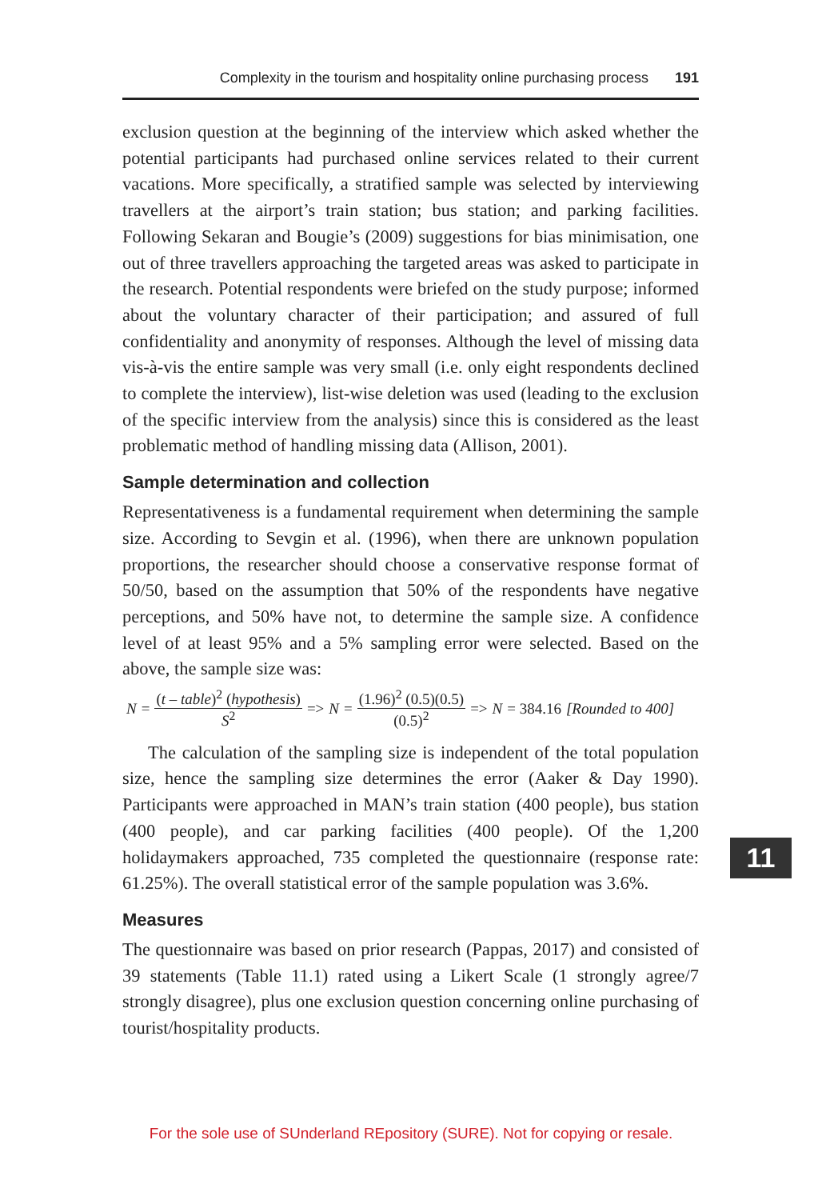Complexity in the tourism and hospitality online purchasing process 191
exclusion question at the beginning of the interview which asked whether the potential participants had purchased online services related to their current vacations. More specifically, a stratified sample was selected by interviewing travellers at the airport’s train station; bus station; and parking facilities. Following Sekaran and Bougie’s (2009) suggestions for bias minimisation, one out of three travellers approaching the targeted areas was asked to participate in the research. Potential respondents were briefed on the study purpose; informed about the voluntary character of their participation; and assured of full confidentiality and anonymity of responses. Although the level of missing data vis-à-vis the entire sample was very small (i.e. only eight respondents declined to complete the interview), list-wise deletion was used (leading to the exclusion of the specific interview from the analysis) since this is considered as the least problematic method of handling missing data (Allison, 2001).
Sample determination and collection
Representativeness is a fundamental requirement when determining the sample size. According to Sevgin et al. (1996), when there are unknown population proportions, the researcher should choose a conservative response format of 50/50, based on the assumption that 50% of the respondents have negative perceptions, and 50% have not, to determine the sample size. A confidence level of at least 95% and a 5% sampling error were selected. Based on the above, the sample size was:
N = (t – table)<sup>2</sup> (hypothesis) S<sup>2</sup> => N = (1.96)<sup>2</sup> (0.5)(0.5) (0.5)<sup>2</sup> => N = 384.16 [Rounded to 400]
The calculation of the sampling size is independent of the total population size, hence the sampling size determines the error (Aaker & Day 1990). Participants were approached in MAN’s train station (400 people), bus station (400 people), and car parking facilities (400 people). Of the 1,200 holidaymakers approached, 735 completed the questionnaire (response rate: 61.25%). The overall statistical error of the sample population was 3.6%.
Measures
The questionnaire was based on prior research (Pappas, 2017) and consisted of 39 statements (Table 11.1) rated using a Likert Scale (1 strongly agree/7 strongly disagree), plus one exclusion question concerning online purchasing of tourist/hospitality products.
11
For the sole use of SUnderland REpository (SURE). Not for copying or resale.